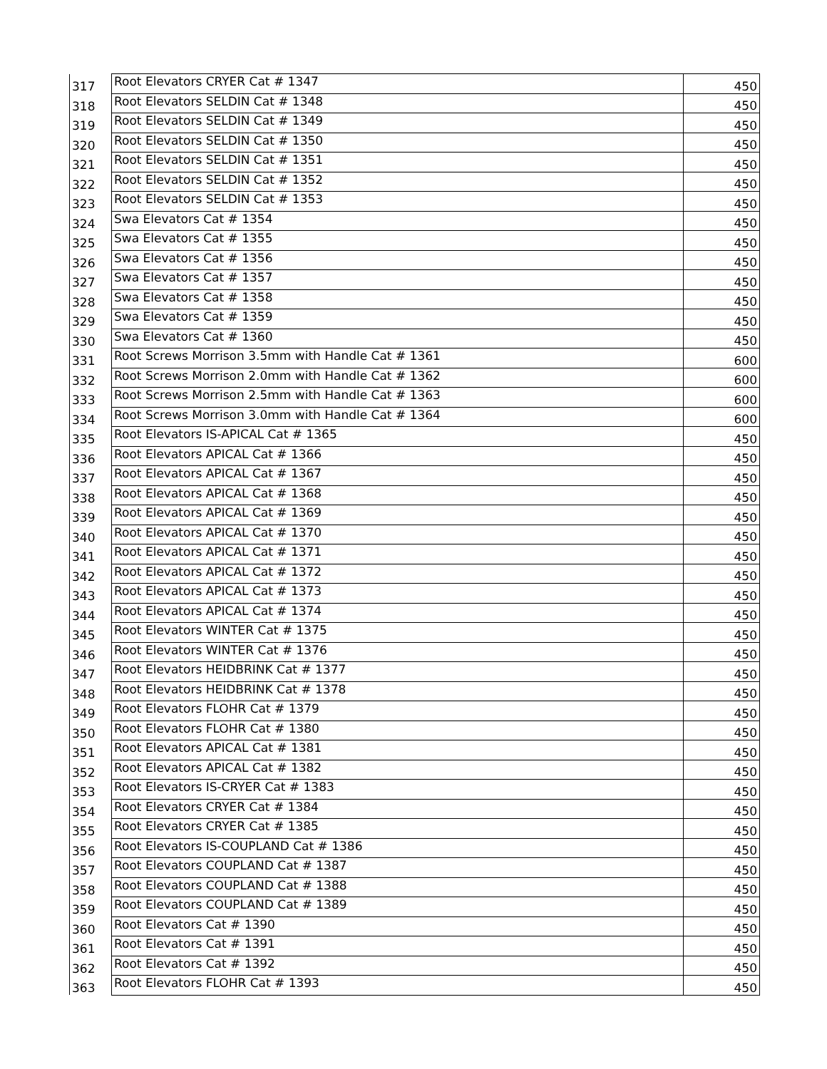| 317 | Root Elevators CRYER Cat # 1347 | 450 |
| 318 | Root Elevators SELDIN Cat # 1348 | 450 |
| 319 | Root Elevators SELDIN Cat # 1349 | 450 |
| 320 | Root Elevators SELDIN Cat # 1350 | 450 |
| 321 | Root Elevators SELDIN Cat # 1351 | 450 |
| 322 | Root Elevators SELDIN Cat # 1352 | 450 |
| 323 | Root Elevators SELDIN Cat # 1353 | 450 |
| 324 | Swa Elevators Cat # 1354 | 450 |
| 325 | Swa Elevators Cat # 1355 | 450 |
| 326 | Swa Elevators Cat # 1356 | 450 |
| 327 | Swa Elevators Cat # 1357 | 450 |
| 328 | Swa Elevators Cat # 1358 | 450 |
| 329 | Swa Elevators Cat # 1359 | 450 |
| 330 | Swa Elevators Cat # 1360 | 450 |
| 331 | Root Screws Morrison 3.5mm with Handle Cat # 1361 | 600 |
| 332 | Root Screws Morrison 2.0mm with Handle Cat # 1362 | 600 |
| 333 | Root Screws Morrison 2.5mm with Handle Cat # 1363 | 600 |
| 334 | Root Screws Morrison 3.0mm with Handle Cat # 1364 | 600 |
| 335 | Root Elevators IS-APICAL Cat # 1365 | 450 |
| 336 | Root Elevators APICAL Cat # 1366 | 450 |
| 337 | Root Elevators APICAL Cat # 1367 | 450 |
| 338 | Root Elevators APICAL Cat # 1368 | 450 |
| 339 | Root Elevators APICAL Cat # 1369 | 450 |
| 340 | Root Elevators APICAL Cat # 1370 | 450 |
| 341 | Root Elevators APICAL Cat # 1371 | 450 |
| 342 | Root Elevators APICAL Cat # 1372 | 450 |
| 343 | Root Elevators APICAL Cat # 1373 | 450 |
| 344 | Root Elevators APICAL Cat # 1374 | 450 |
| 345 | Root Elevators WINTER Cat # 1375 | 450 |
| 346 | Root Elevators WINTER Cat # 1376 | 450 |
| 347 | Root Elevators HEIDBRINK Cat # 1377 | 450 |
| 348 | Root Elevators HEIDBRINK Cat # 1378 | 450 |
| 349 | Root Elevators FLOHR Cat # 1379 | 450 |
| 350 | Root Elevators FLOHR Cat # 1380 | 450 |
| 351 | Root Elevators APICAL Cat # 1381 | 450 |
| 352 | Root Elevators APICAL Cat # 1382 | 450 |
| 353 | Root Elevators IS-CRYER Cat # 1383 | 450 |
| 354 | Root Elevators CRYER Cat # 1384 | 450 |
| 355 | Root Elevators CRYER Cat # 1385 | 450 |
| 356 | Root Elevators IS-COUPLAND Cat # 1386 | 450 |
| 357 | Root Elevators COUPLAND Cat # 1387 | 450 |
| 358 | Root Elevators COUPLAND Cat # 1388 | 450 |
| 359 | Root Elevators COUPLAND Cat # 1389 | 450 |
| 360 | Root Elevators Cat # 1390 | 450 |
| 361 | Root Elevators Cat # 1391 | 450 |
| 362 | Root Elevators Cat # 1392 | 450 |
| 363 | Root Elevators FLOHR Cat # 1393 | 450 |